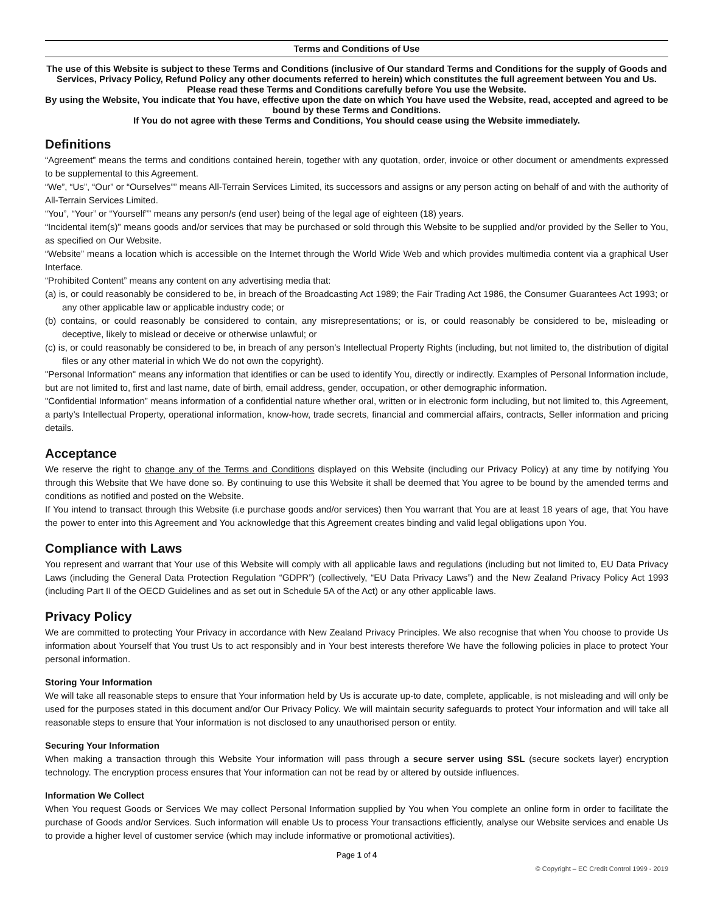Terms and Conditions of Use
The use of this Website is subject to these Terms and Conditions (inclusive of Our standard Terms and Conditions for the supply of Goods and Services, Privacy Policy, Refund Policy any other documents referred to herein) which constitutes the full agreement between You and Us.
Please read these Terms and Conditions carefully before You use the Website.
By using the Website, You indicate that You have, effective upon the date on which You have used the Website, read, accepted and agreed to be bound by these Terms and Conditions.
If You do not agree with these Terms and Conditions, You should cease using the Website immediately.
Definitions
“Agreement” means the terms and conditions contained herein, together with any quotation, order, invoice or other document or amendments expressed to be supplemental to this Agreement.
“We”, “Us”, “Our” or “Ourselves”” means All-Terrain Services Limited, its successors and assigns or any person acting on behalf of and with the authority of All-Terrain Services Limited.
“You”, “Your” or “Yourself”” means any person/s (end user) being of the legal age of eighteen (18) years.
“Incidental item(s)” means goods and/or services that may be purchased or sold through this Website to be supplied and/or provided by the Seller to You, as specified on Our Website.
“Website” means a location which is accessible on the Internet through the World Wide Web and which provides multimedia content via a graphical User Interface.
“Prohibited Content” means any content on any advertising media that:
(a) is, or could reasonably be considered to be, in breach of the Broadcasting Act 1989; the Fair Trading Act 1986, the Consumer Guarantees Act 1993; or any other applicable law or applicable industry code; or
(b) contains, or could reasonably be considered to contain, any misrepresentations; or is, or could reasonably be considered to be, misleading or deceptive, likely to mislead or deceive or otherwise unlawful; or
(c) is, or could reasonably be considered to be, in breach of any person’s Intellectual Property Rights (including, but not limited to, the distribution of digital files or any other material in which We do not own the copyright).
"Personal Information" means any information that identifies or can be used to identify You, directly or indirectly. Examples of Personal Information include, but are not limited to, first and last name, date of birth, email address, gender, occupation, or other demographic information.
"Confidential Information” means information of a confidential nature whether oral, written or in electronic form including, but not limited to, this Agreement, a party’s Intellectual Property, operational information, know-how, trade secrets, financial and commercial affairs, contracts, Seller information and pricing details.
Acceptance
We reserve the right to change any of the Terms and Conditions displayed on this Website (including our Privacy Policy) at any time by notifying You through this Website that We have done so. By continuing to use this Website it shall be deemed that You agree to be bound by the amended terms and conditions as notified and posted on the Website.
If You intend to transact through this Website (i.e purchase goods and/or services) then You warrant that You are at least 18 years of age, that You have the power to enter into this Agreement and You acknowledge that this Agreement creates binding and valid legal obligations upon You.
Compliance with Laws
You represent and warrant that Your use of this Website will comply with all applicable laws and regulations (including but not limited to, EU Data Privacy Laws (including the General Data Protection Regulation “GDPR”) (collectively, “EU Data Privacy Laws”) and the New Zealand Privacy Policy Act 1993 (including Part II of the OECD Guidelines and as set out in Schedule 5A of the Act) or any other applicable laws.
Privacy Policy
We are committed to protecting Your Privacy in accordance with New Zealand Privacy Principles. We also recognise that when You choose to provide Us information about Yourself that You trust Us to act responsibly and in Your best interests therefore We have the following policies in place to protect Your personal information.
Storing Your Information
We will take all reasonable steps to ensure that Your information held by Us is accurate up-to date, complete, applicable, is not misleading and will only be used for the purposes stated in this document and/or Our Privacy Policy. We will maintain security safeguards to protect Your information and will take all reasonable steps to ensure that Your information is not disclosed to any unauthorised person or entity.
Securing Your Information
When making a transaction through this Website Your information will pass through a secure server using SSL (secure sockets layer) encryption technology. The encryption process ensures that Your information can not be read by or altered by outside influences.
Information We Collect
When You request Goods or Services We may collect Personal Information supplied by You when You complete an online form in order to facilitate the purchase of Goods and/or Services. Such information will enable Us to process Your transactions efficiently, analyse our Website services and enable Us to provide a higher level of customer service (which may include informative or promotional activities).
Page 1 of 4
© Copyright – EC Credit Control 1999 - 2019